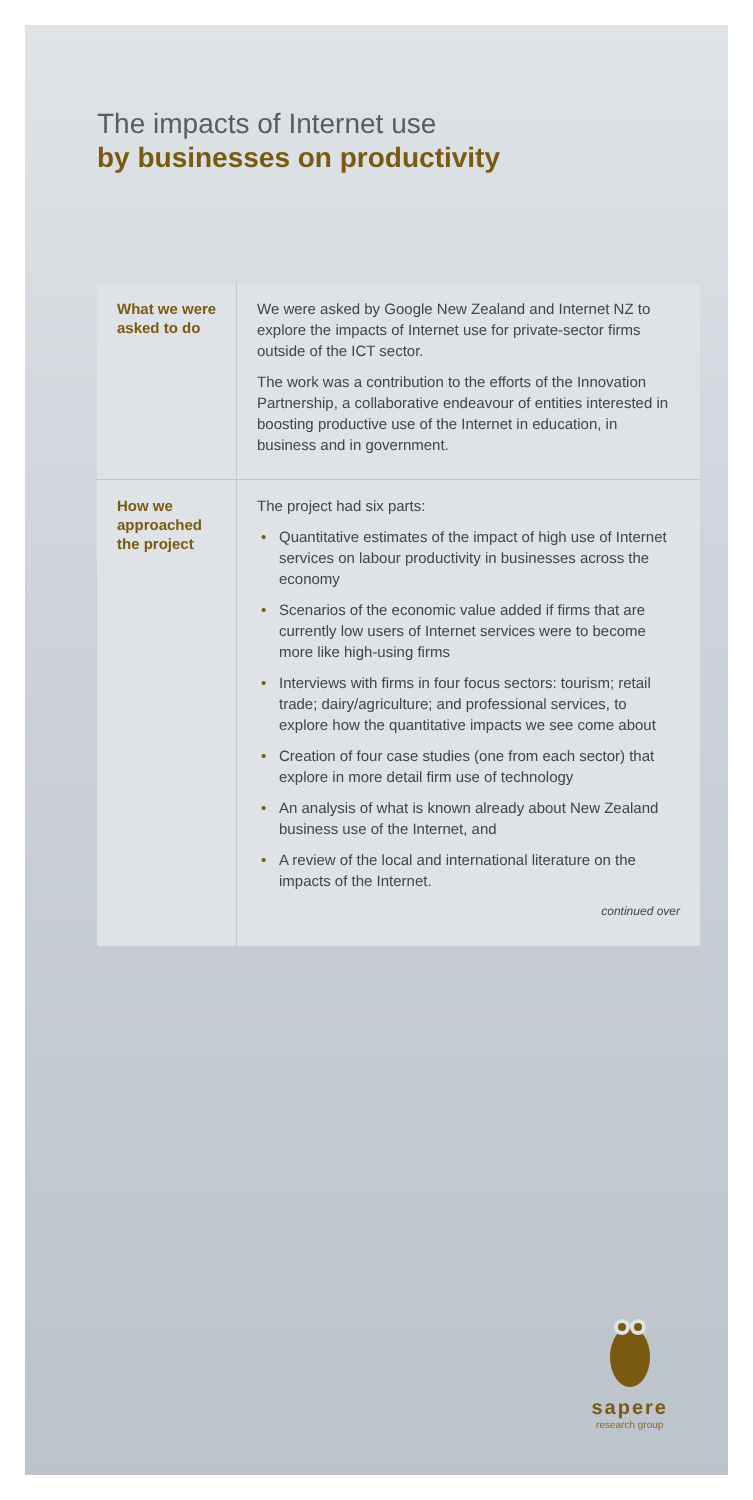The impacts of Internet use
by businesses on productivity
What we were asked to do
We were asked by Google New Zealand and Internet NZ to explore the impacts of Internet use for private-sector firms outside of the ICT sector.
The work was a contribution to the efforts of the Innovation Partnership, a collaborative endeavour of entities interested in boosting productive use of the Internet in education, in business and in government.
How we approached the project
The project had six parts:
• Quantitative estimates of the impact of high use of Internet services on labour productivity in businesses across the economy
• Scenarios of the economic value added if firms that are currently low users of Internet services were to become more like high-using firms
• Interviews with firms in four focus sectors: tourism; retail trade; dairy/agriculture; and professional services, to explore how the quantitative impacts we see come about
• Creation of four case studies (one from each sector) that explore in more detail firm use of technology
• An analysis of what is known already about New Zealand business use of the Internet, and
• A review of the local and international literature on the impacts of the Internet.
continued over
sapere
research group